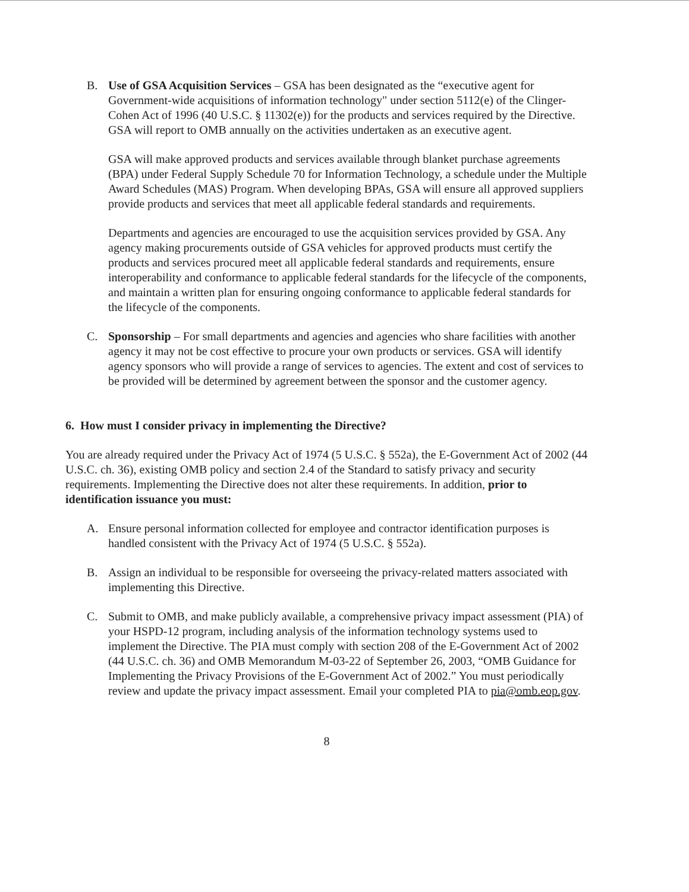B. Use of GSA Acquisition Services – GSA has been designated as the “executive agent for Government-wide acquisitions of information technology" under section 5112(e) of the Clinger-Cohen Act of 1996 (40 U.S.C. § 11302(e)) for the products and services required by the Directive. GSA will report to OMB annually on the activities undertaken as an executive agent.
GSA will make approved products and services available through blanket purchase agreements (BPA) under Federal Supply Schedule 70 for Information Technology, a schedule under the Multiple Award Schedules (MAS) Program. When developing BPAs, GSA will ensure all approved suppliers provide products and services that meet all applicable federal standards and requirements.
Departments and agencies are encouraged to use the acquisition services provided by GSA. Any agency making procurements outside of GSA vehicles for approved products must certify the products and services procured meet all applicable federal standards and requirements, ensure interoperability and conformance to applicable federal standards for the lifecycle of the components, and maintain a written plan for ensuring ongoing conformance to applicable federal standards for the lifecycle of the components.
C. Sponsorship – For small departments and agencies and agencies who share facilities with another agency it may not be cost effective to procure your own products or services. GSA will identify agency sponsors who will provide a range of services to agencies. The extent and cost of services to be provided will be determined by agreement between the sponsor and the customer agency.
6. How must I consider privacy in implementing the Directive?
You are already required under the Privacy Act of 1974 (5 U.S.C. § 552a), the E-Government Act of 2002 (44 U.S.C. ch. 36), existing OMB policy and section 2.4 of the Standard to satisfy privacy and security requirements. Implementing the Directive does not alter these requirements. In addition, prior to identification issuance you must:
A. Ensure personal information collected for employee and contractor identification purposes is handled consistent with the Privacy Act of 1974 (5 U.S.C. § 552a).
B. Assign an individual to be responsible for overseeing the privacy-related matters associated with implementing this Directive.
C. Submit to OMB, and make publicly available, a comprehensive privacy impact assessment (PIA) of your HSPD-12 program, including analysis of the information technology systems used to implement the Directive. The PIA must comply with section 208 of the E-Government Act of 2002 (44 U.S.C. ch. 36) and OMB Memorandum M-03-22 of September 26, 2003, “OMB Guidance for Implementing the Privacy Provisions of the E-Government Act of 2002.” You must periodically review and update the privacy impact assessment. Email your completed PIA to pia@omb.eop.gov.
8